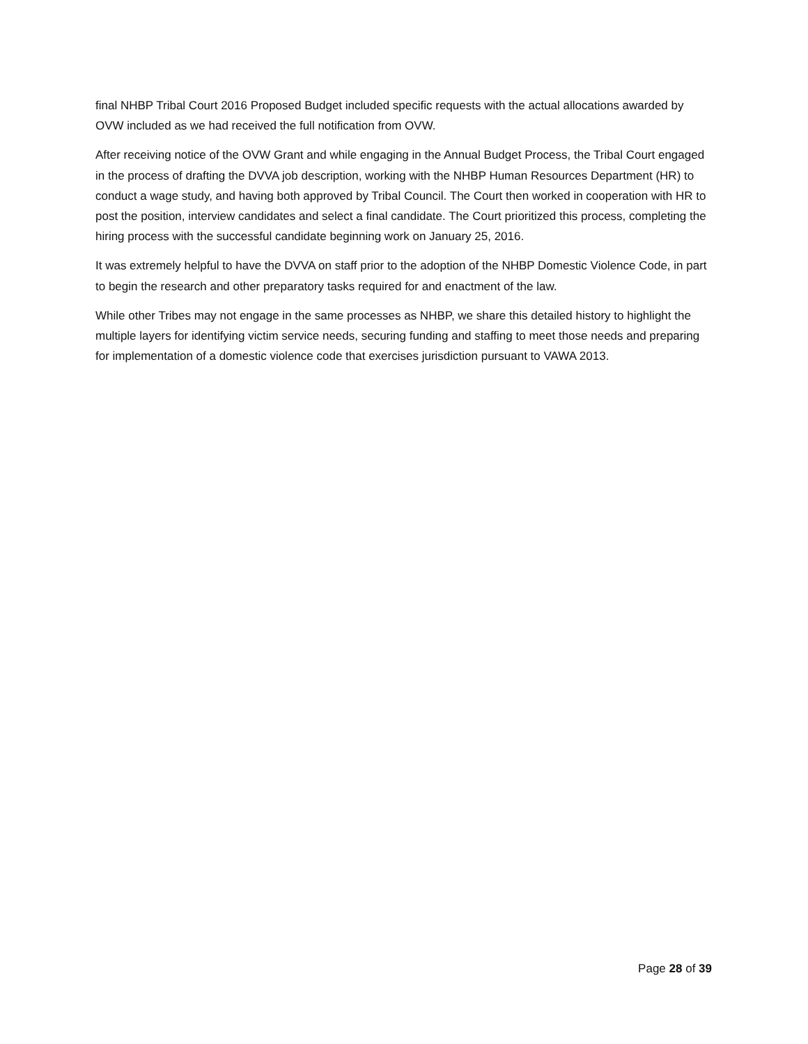final NHBP Tribal Court 2016 Proposed Budget included specific requests with the actual allocations awarded by OVW included as we had received the full notification from OVW.
After receiving notice of the OVW Grant and while engaging in the Annual Budget Process, the Tribal Court engaged in the process of drafting the DVVA job description, working with the NHBP Human Resources Department (HR) to conduct a wage study, and having both approved by Tribal Council. The Court then worked in cooperation with HR to post the position, interview candidates and select a final candidate. The Court prioritized this process, completing the hiring process with the successful candidate beginning work on January 25, 2016.
It was extremely helpful to have the DVVA on staff prior to the adoption of the NHBP Domestic Violence Code, in part to begin the research and other preparatory tasks required for and enactment of the law.
While other Tribes may not engage in the same processes as NHBP, we share this detailed history to highlight the multiple layers for identifying victim service needs, securing funding and staffing to meet those needs and preparing for implementation of a domestic violence code that exercises jurisdiction pursuant to VAWA 2013.
Page 28 of 39